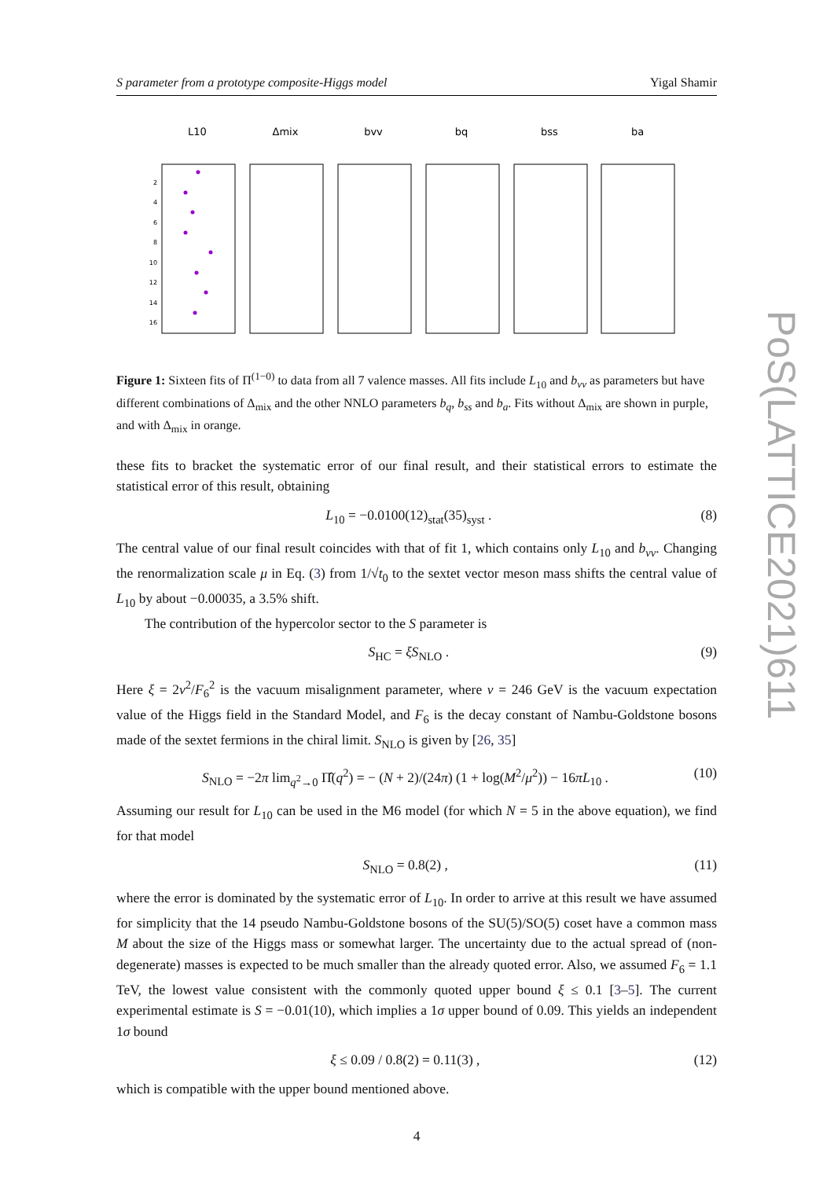PoS(LATTICE2021)611
S parameter from a prototype composite-Higgs model Yigal Shamir
L10
Δmix
bvv
bq
bss
ba
2
4
6
8
10
12
14
16
Figure 1: Sixteen fits of Π<sup>(1−0)</sup> to data from all 7 valence masses. All fits include L<sub>10</sub> and b<sub>vv</sub> as parameters but have different combinations of Δ<sub>mix</sub> and the other NNLO parameters b<sub>q</sub>, b<sub>ss</sub> and b<sub>a</sub>. Fits without Δ<sub>mix</sub> are shown in purple, and with Δ<sub>mix</sub> in orange.
these fits to bracket the systematic error of our final result, and their statistical errors to estimate the statistical error of this result, obtaining
L<sub>10</sub> = −0.0100(12)<sub>stat</sub>(35)<sub>syst</sub> . (8)
The central value of our final result coincides with that of fit 1, which contains only L<sub>10</sub> and b<sub>vv</sub>. Changing the renormalization scale μ in Eq. (3) from 1/√t<sub>0</sub> to the sextet vector meson mass shifts the central value of L<sub>10</sub> by about −0.00035, a 3.5% shift.
The contribution of the hypercolor sector to the S parameter is
S<sub>HC</sub> = ξS<sub>NLO</sub> . (9)
Here ξ = 2v<sup>2</sup>/F<sub>6</sub><sup>2</sup> is the vacuum misalignment parameter, where v = 246 GeV is the vacuum expectation value of the Higgs field in the Standard Model, and F<sub>6</sub> is the decay constant of Nambu-Goldstone bosons made of the sextet fermions in the chiral limit. S<sub>NLO</sub> is given by [26, 35]
S<sub>NLO</sub> = −2π lim<sub>q<sup>2</sup>→0</sub> Π̂(q<sup>2</sup>) = − (N + 2)/(24π) (1 + log(M<sup>2</sup>/μ<sup>2</sup>)) − 16πL<sub>10</sub> . (10)
Assuming our result for L<sub>10</sub> can be used in the M6 model (for which N = 5 in the above equation), we find for that model
S<sub>NLO</sub> = 0.8(2) , (11)
where the error is dominated by the systematic error of L<sub>10</sub>. In order to arrive at this result we have assumed for simplicity that the 14 pseudo Nambu-Goldstone bosons of the SU(5)/SO(5) coset have a common mass M about the size of the Higgs mass or somewhat larger. The uncertainty due to the actual spread of (non-degenerate) masses is expected to be much smaller than the already quoted error. Also, we assumed F<sub>6</sub> = 1.1 TeV, the lowest value consistent with the commonly quoted upper bound ξ ≤ 0.1 [3–5]. The current experimental estimate is S = −0.01(10), which implies a 1σ upper bound of 0.09. This yields an independent 1σ bound
ξ ≤ 0.09 / 0.8(2) = 0.11(3) , (12)
which is compatible with the upper bound mentioned above.
4